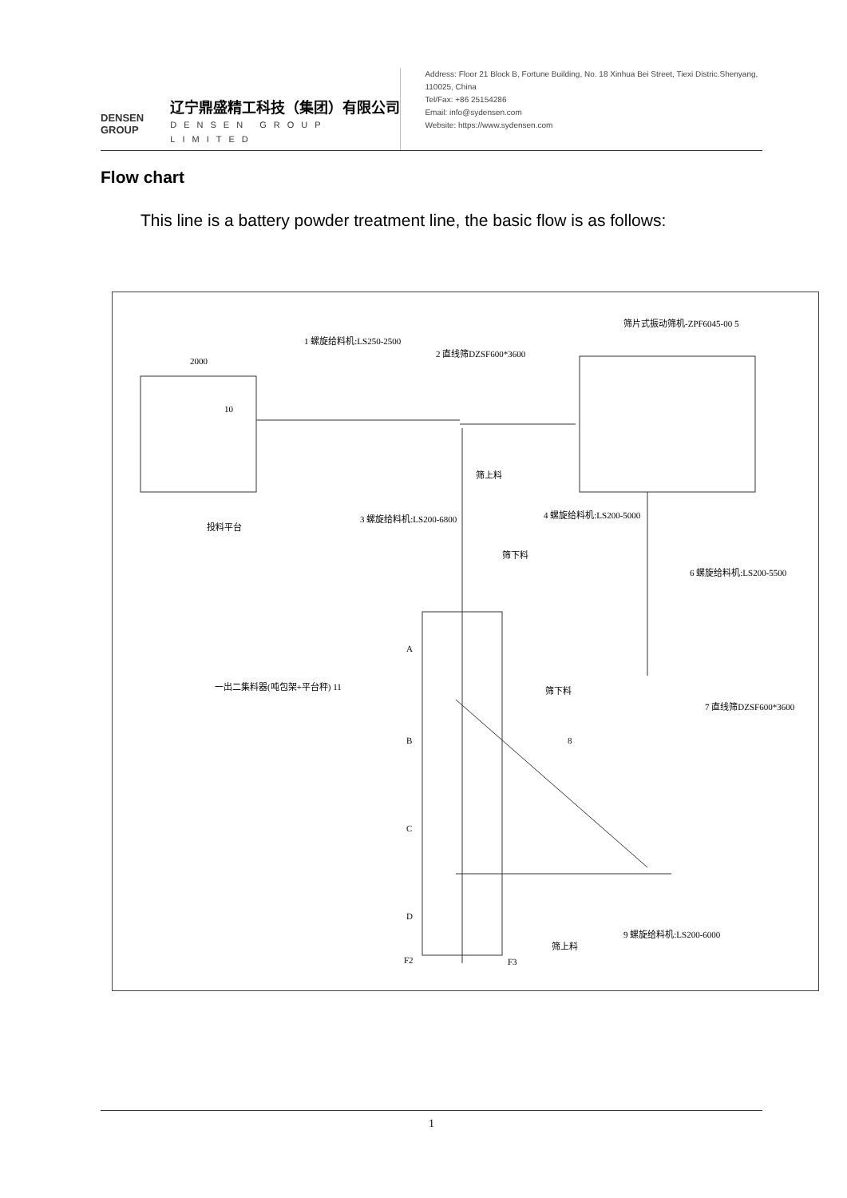DENSEN
GROUP
辽宁鼎盛精工科技（集团）有限公司
DENSEN GROUP LIMITED
Address: Floor 21 Block B, Fortune Building, No. 18 Xinhua Bei Street, Tiexi Distric.Shenyang, 110025, China
Tel/Fax: +86 25154286
Email: info@sydensen.com
Website: https://www.sydensen.com
Flow chart
This line is a battery powder treatment line, the basic flow is as follows:
筛片式振动筛机-ZPF6045-00 5
1 螺旋给料机:LS250-2500
2 直线筛DZSF600*3600
2000
10
筛上料
投料平台
3 螺旋给料机:LS200-6800 4 螺旋给料机:LS200-5000
筛下料
6 螺旋给料机:LS200-5500
A
一出二集料器(吨包架+平台秤) 11 筛下料
7 直线筛DZSF600*3600
B 8
C
D
筛上料
9 螺旋给料机:LS200-6000
F2 F3
1